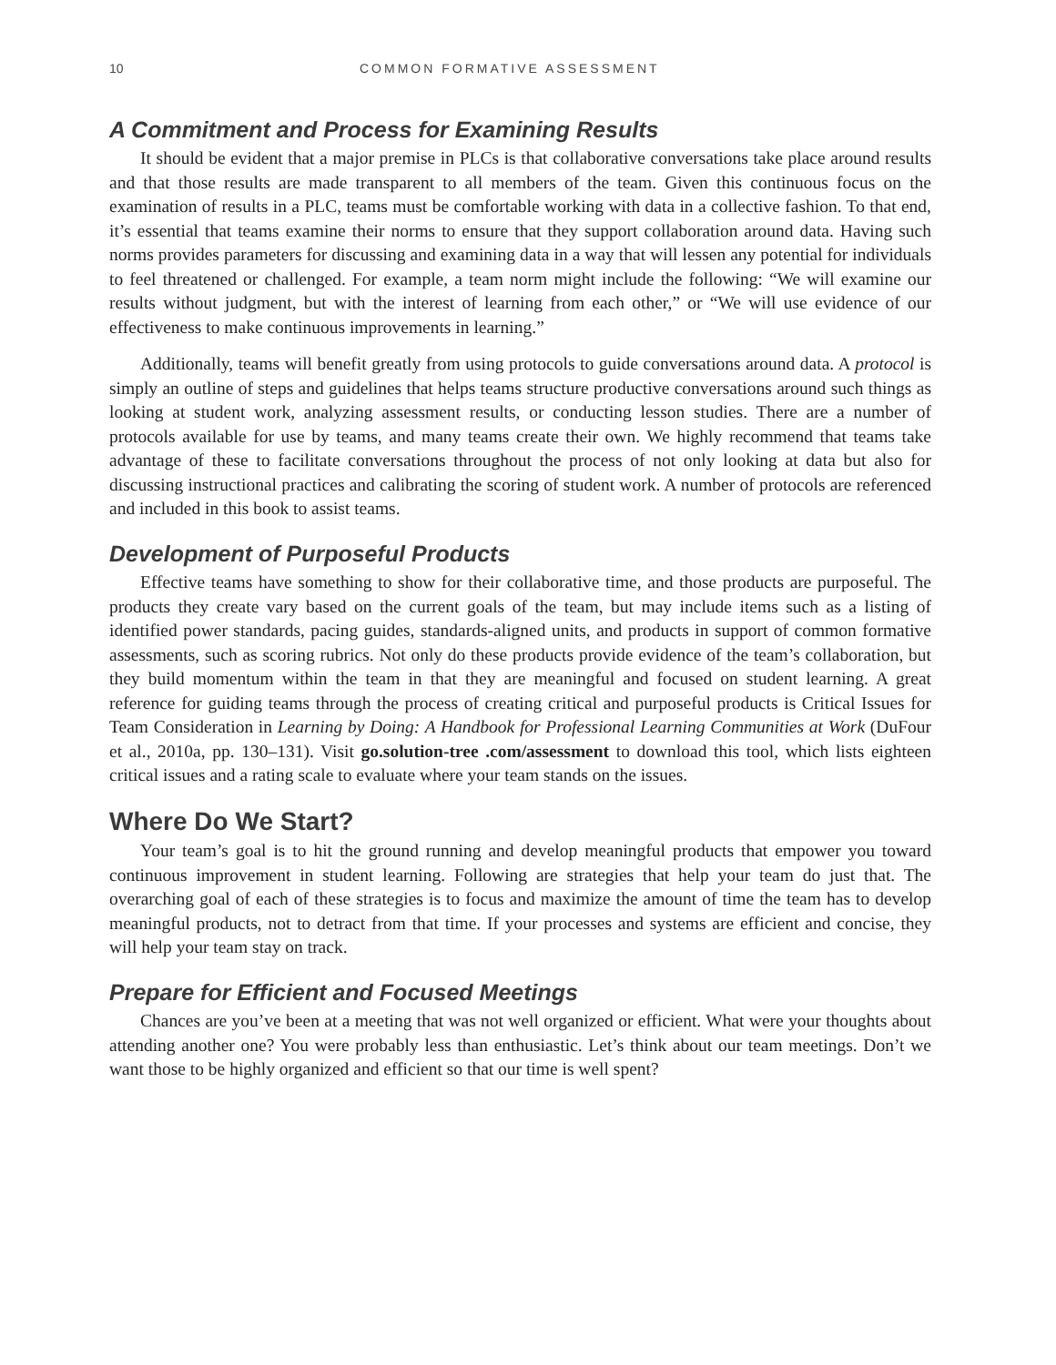10 COMMON FORMATIVE ASSESSMENT
A Commitment and Process for Examining Results
It should be evident that a major premise in PLCs is that collaborative conversations take place around results and that those results are made transparent to all members of the team. Given this continuous focus on the examination of results in a PLC, teams must be comfortable working with data in a collective fashion. To that end, it’s essential that teams examine their norms to ensure that they support collaboration around data. Having such norms provides parameters for discussing and examining data in a way that will lessen any potential for individuals to feel threatened or challenged. For example, a team norm might include the following: “We will examine our results without judgment, but with the interest of learning from each other,” or “We will use evidence of our effectiveness to make continuous improvements in learning.”
Additionally, teams will benefit greatly from using protocols to guide conversations around data. A protocol is simply an outline of steps and guidelines that helps teams structure productive conversations around such things as looking at student work, analyzing assessment results, or conducting lesson studies. There are a number of protocols available for use by teams, and many teams create their own. We highly recommend that teams take advantage of these to facilitate conversations throughout the process of not only looking at data but also for discussing instructional practices and calibrating the scoring of student work. A number of protocols are referenced and included in this book to assist teams.
Development of Purposeful Products
Effective teams have something to show for their collaborative time, and those products are purposeful. The products they create vary based on the current goals of the team, but may include items such as a listing of identified power standards, pacing guides, standards-aligned units, and products in support of common formative assessments, such as scoring rubrics. Not only do these products provide evidence of the team’s collaboration, but they build momentum within the team in that they are meaningful and focused on student learning. A great reference for guiding teams through the process of creating critical and purposeful products is Critical Issues for Team Consideration in Learning by Doing: A Handbook for Professional Learning Communities at Work (DuFour et al., 2010a, pp. 130–131). Visit go.solution-tree .com/assessment to download this tool, which lists eighteen critical issues and a rating scale to evaluate where your team stands on the issues.
Where Do We Start?
Your team’s goal is to hit the ground running and develop meaningful products that empower you toward continuous improvement in student learning. Following are strategies that help your team do just that. The overarching goal of each of these strategies is to focus and maximize the amount of time the team has to develop meaningful products, not to detract from that time. If your processes and systems are efficient and concise, they will help your team stay on track.
Prepare for Efficient and Focused Meetings
Chances are you’ve been at a meeting that was not well organized or efficient. What were your thoughts about attending another one? You were probably less than enthusiastic. Let’s think about our team meetings. Don’t we want those to be highly organized and efficient so that our time is well spent?